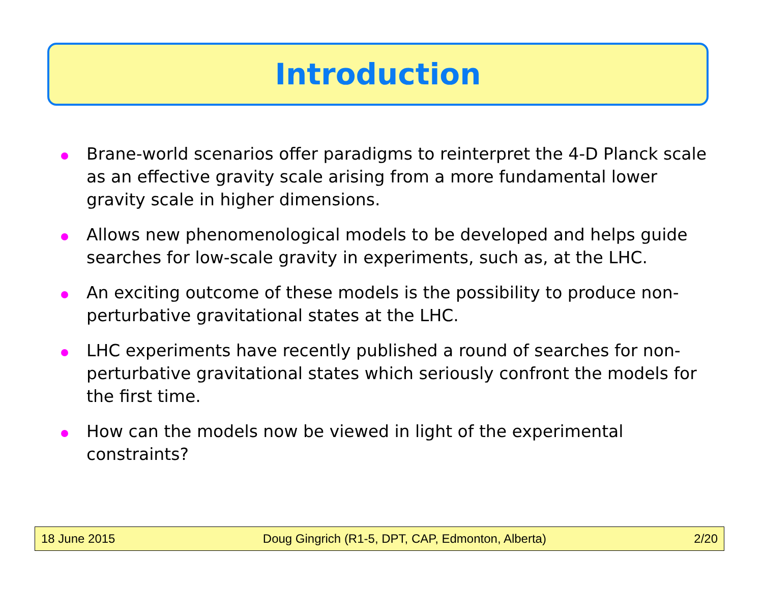Introduction
Brane-world scenarios offer paradigms to reinterpret the 4-D Planck scale as an effective gravity scale arising from a more fundamental lower gravity scale in higher dimensions.
Allows new phenomenological models to be developed and helps guide searches for low-scale gravity in experiments, such as, at the LHC.
An exciting outcome of these models is the possibility to produce non-perturbative gravitational states at the LHC.
LHC experiments have recently published a round of searches for non-perturbative gravitational states which seriously confront the models for the first time.
How can the models now be viewed in light of the experimental constraints?
18 June 2015 Doug Gingrich (R1-5, DPT, CAP, Edmonton, Alberta) 2/20